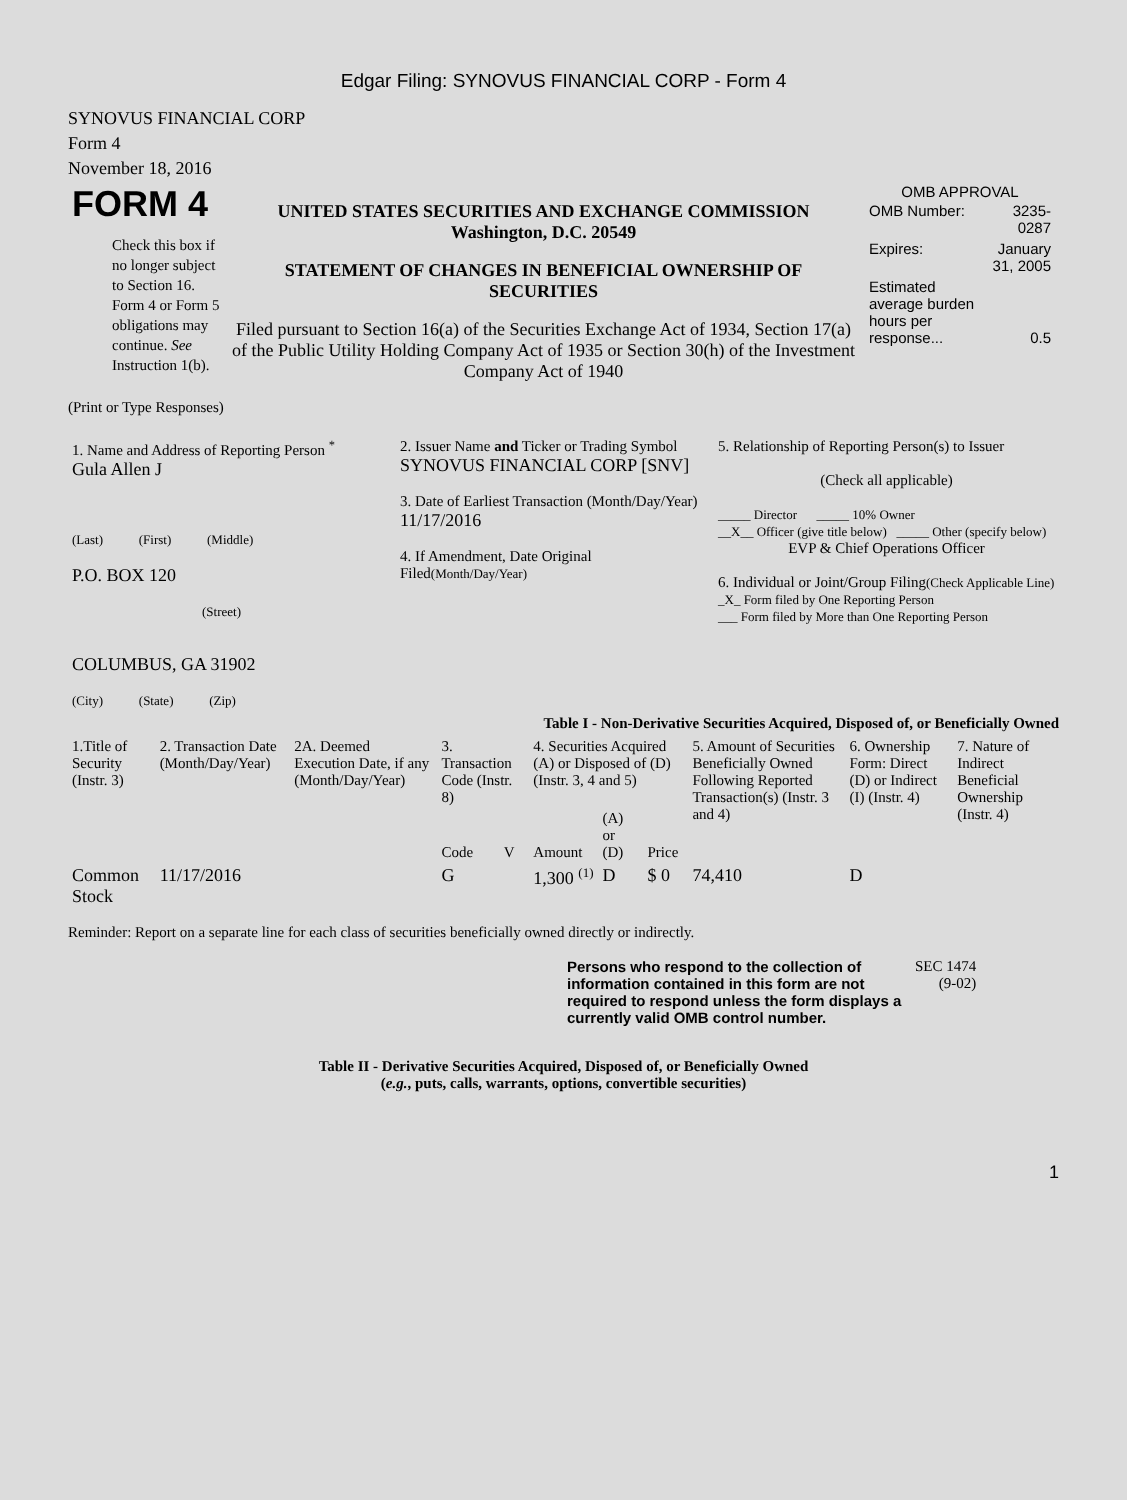Edgar Filing: SYNOVUS FINANCIAL CORP - Form 4
SYNOVUS FINANCIAL CORP
Form 4
November 18, 2016
| FORM 4 Check this box if no longer subject to Section 16. Form 4 or Form 5 obligations may continue. See Instruction 1(b). | UNITED STATES SECURITIES AND EXCHANGE COMMISSION Washington, D.C. 20549 STATEMENT OF CHANGES IN BENEFICIAL OWNERSHIP OF SECURITIES Filed pursuant to Section 16(a) of the Securities Exchange Act of 1934, Section 17(a) of the Public Utility Holding Company Act of 1935 or Section 30(h) of the Investment Company Act of 1940 | OMB APPROVAL / OMB Number: / 3235-0287 / / Expires: / January 31, 2005 / / Estimated average burden hours per response... / 0.5 / |
(Print or Type Responses)
| 1. Name and Address of Reporting Person <sup>*</sup> Gula Allen J (Last) (First) (Middle) P.O. BOX 120 (Street) COLUMBUS, GA 31902 (City) (State) (Zip) | 2. Issuer Name and Ticker or Trading Symbol SYNOVUS FINANCIAL CORP [SNV] 3. Date of Earliest Transaction (Month/Day/Year) 11/17/2016 4. If Amendment, Date Original Filed (Month/Day/Year) | 5. Relationship of Reporting Person(s) to Issuer (Check all applicable) _____ Director _____ 10% Owner __X__ Officer (give title below) _____ Other (specify below) EVP & Chief Operations Officer 6. Individual or Joint/Group Filing (Check Applicable Line) _X_ Form filed by One Reporting Person ___ Form filed by More than One Reporting Person |
Table I - Non-Derivative Securities Acquired, Disposed of, or Beneficially Owned
| 1.Title of Security (Instr. 3) | 2. Transaction Date (Month/Day/Year) | 2A. Deemed Execution Date, if any (Month/Day/Year) | 3. Transaction Code (Instr. 8) | | 4. Securities Acquired (A) or Disposed of (D) (Instr. 3, 4 and 5) | | | 5. Amount of Securities Beneficially Owned Following Reported Transaction(s) (Instr. 3 and 4) | 6. Ownership Form: Direct (D) or Indirect (I) (Instr. 4) | 7. Nature of Indirect Beneficial Ownership (Instr. 4) |
| --- | --- | --- | --- | --- | --- | --- | --- | --- | --- | --- |
| | | | Code | V | Amount | (A) or (D) | Price | | | |
| Common Stock | 11/17/2016 | | G | | 1,300 <sup>(1)</sup> | D | $ 0 | 74,410 | D | |
Reminder: Report on a separate line for each class of securities beneficially owned directly or indirectly.
| Persons who respond to the collection of information contained in this form are not required to respond unless the form displays a currently valid OMB control number. | SEC 1474 (9-02) |
Table II - Derivative Securities Acquired, Disposed of, or Beneficially Owned
(e.g., puts, calls, warrants, options, convertible securities)
1